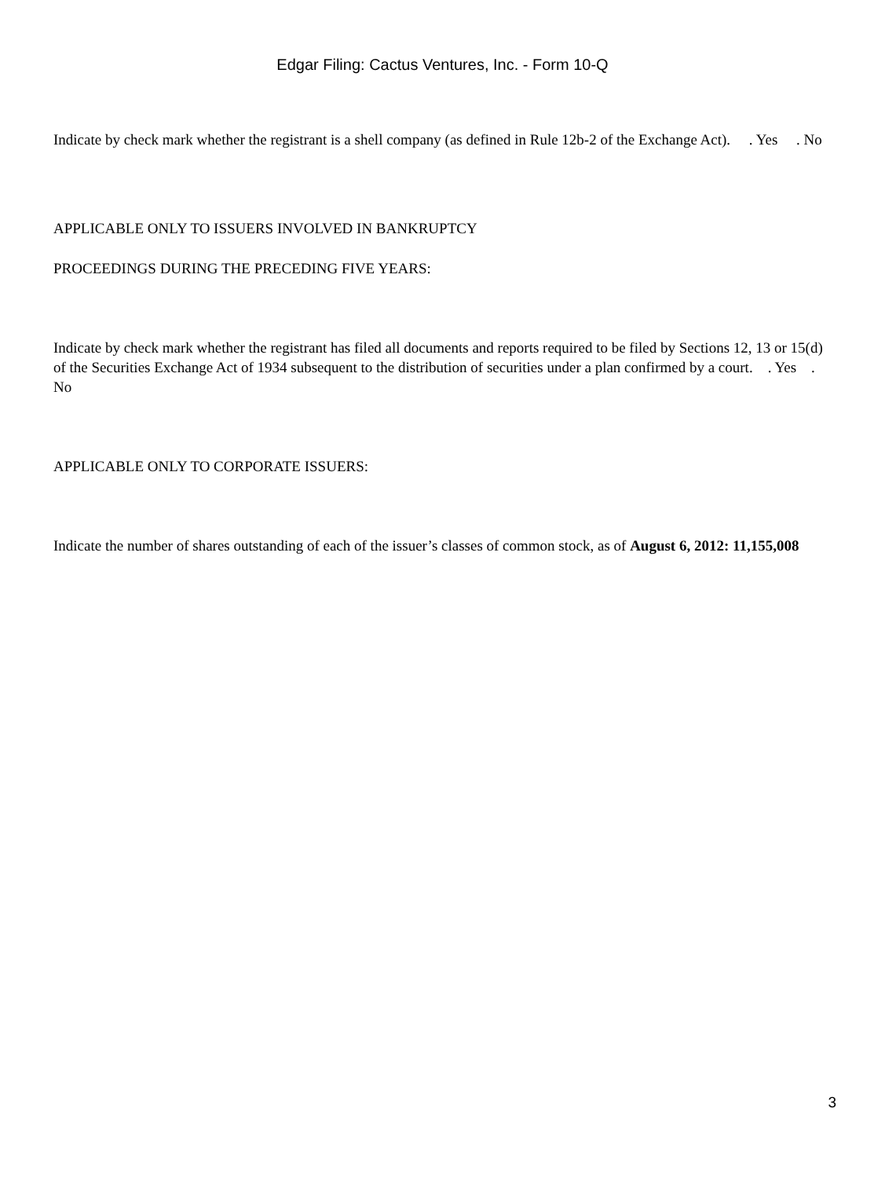Edgar Filing: Cactus Ventures, Inc. - Form 10-Q
Indicate by check mark whether the registrant is a shell company (as defined in Rule 12b-2 of the Exchange Act). . Yes . No
APPLICABLE ONLY TO ISSUERS INVOLVED IN BANKRUPTCY
PROCEEDINGS DURING THE PRECEDING FIVE YEARS:
Indicate by check mark whether the registrant has filed all documents and reports required to be filed by Sections 12, 13 or 15(d) of the Securities Exchange Act of 1934 subsequent to the distribution of securities under a plan confirmed by a court. . Yes . No
APPLICABLE ONLY TO CORPORATE ISSUERS:
Indicate the number of shares outstanding of each of the issuer’s classes of common stock, as of August 6, 2012: 11,155,008
3